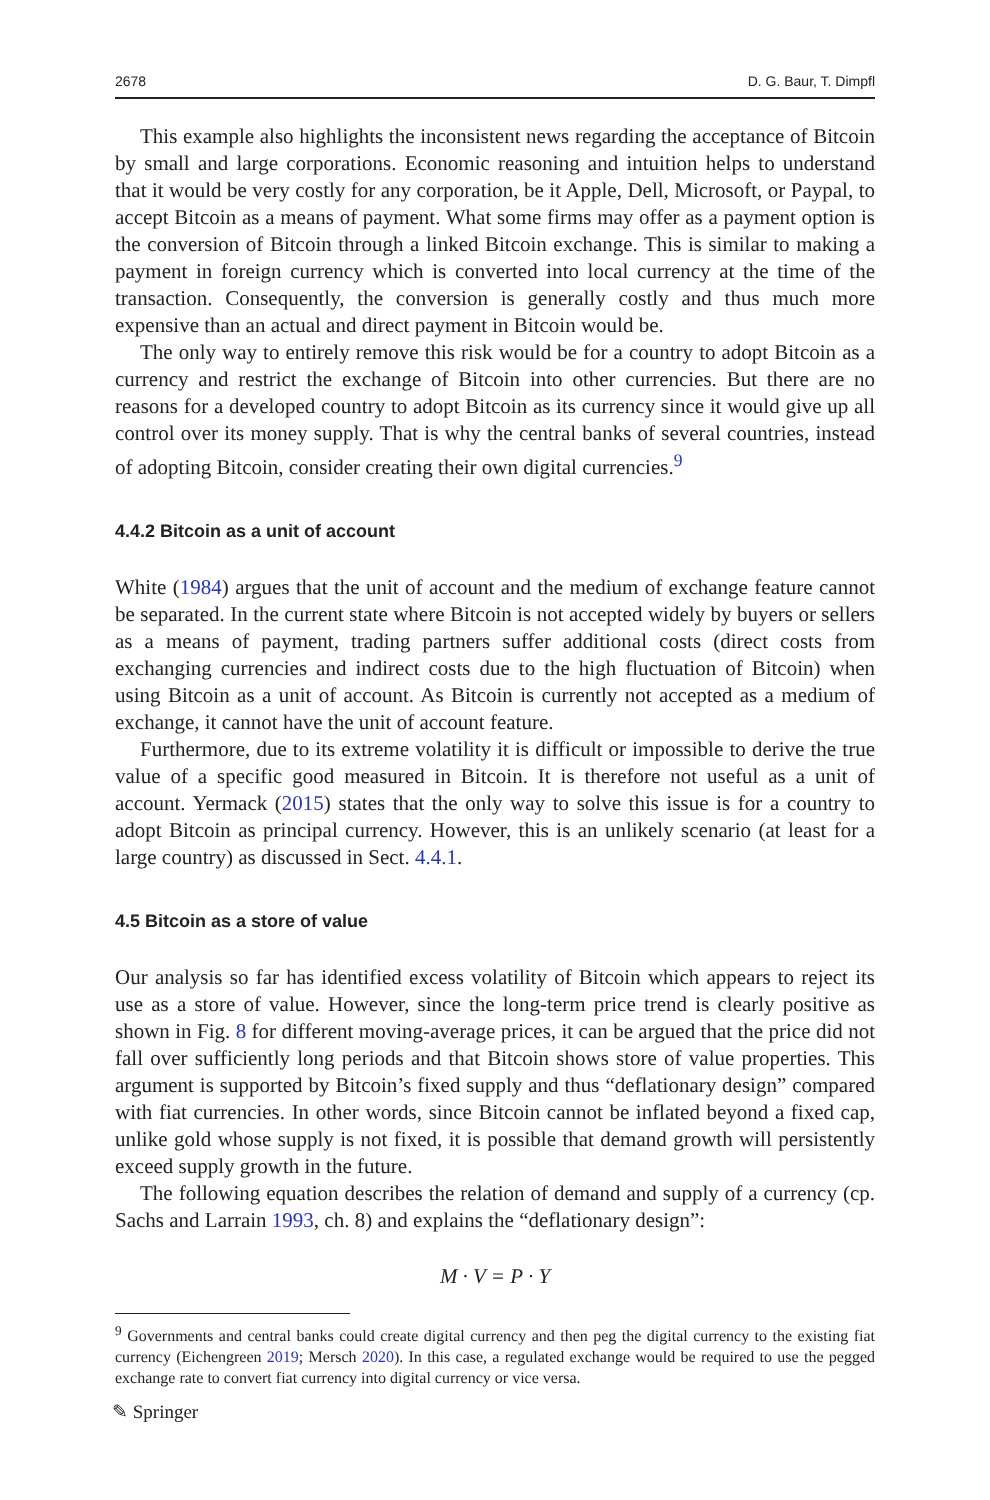2678 D. G. Baur, T. Dimpfl
This example also highlights the inconsistent news regarding the acceptance of Bitcoin by small and large corporations. Economic reasoning and intuition helps to understand that it would be very costly for any corporation, be it Apple, Dell, Microsoft, or Paypal, to accept Bitcoin as a means of payment. What some firms may offer as a payment option is the conversion of Bitcoin through a linked Bitcoin exchange. This is similar to making a payment in foreign currency which is converted into local currency at the time of the transaction. Consequently, the conversion is generally costly and thus much more expensive than an actual and direct payment in Bitcoin would be.
The only way to entirely remove this risk would be for a country to adopt Bitcoin as a currency and restrict the exchange of Bitcoin into other currencies. But there are no reasons for a developed country to adopt Bitcoin as its currency since it would give up all control over its money supply. That is why the central banks of several countries, instead of adopting Bitcoin, consider creating their own digital currencies.<sup>9</sup>
4.4.2 Bitcoin as a unit of account
White (1984) argues that the unit of account and the medium of exchange feature cannot be separated. In the current state where Bitcoin is not accepted widely by buyers or sellers as a means of payment, trading partners suffer additional costs (direct costs from exchanging currencies and indirect costs due to the high fluctuation of Bitcoin) when using Bitcoin as a unit of account. As Bitcoin is currently not accepted as a medium of exchange, it cannot have the unit of account feature.
Furthermore, due to its extreme volatility it is difficult or impossible to derive the true value of a specific good measured in Bitcoin. It is therefore not useful as a unit of account. Yermack (2015) states that the only way to solve this issue is for a country to adopt Bitcoin as principal currency. However, this is an unlikely scenario (at least for a large country) as discussed in Sect. 4.4.1.
4.5 Bitcoin as a store of value
Our analysis so far has identified excess volatility of Bitcoin which appears to reject its use as a store of value. However, since the long-term price trend is clearly positive as shown in Fig. 8 for different moving-average prices, it can be argued that the price did not fall over sufficiently long periods and that Bitcoin shows store of value properties. This argument is supported by Bitcoin’s fixed supply and thus “deflationary design” compared with fiat currencies. In other words, since Bitcoin cannot be inflated beyond a fixed cap, unlike gold whose supply is not fixed, it is possible that demand growth will persistently exceed supply growth in the future.
The following equation describes the relation of demand and supply of a currency (cp. Sachs and Larrain 1993, ch. 8) and explains the “deflationary design”:
M · V = P · Y
<sup>9</sup> Governments and central banks could create digital currency and then peg the digital currency to the existing fiat currency (Eichengreen 2019; Mersch 2020). In this case, a regulated exchange would be required to use the pegged exchange rate to convert fiat currency into digital currency or vice versa.
✎ Springer